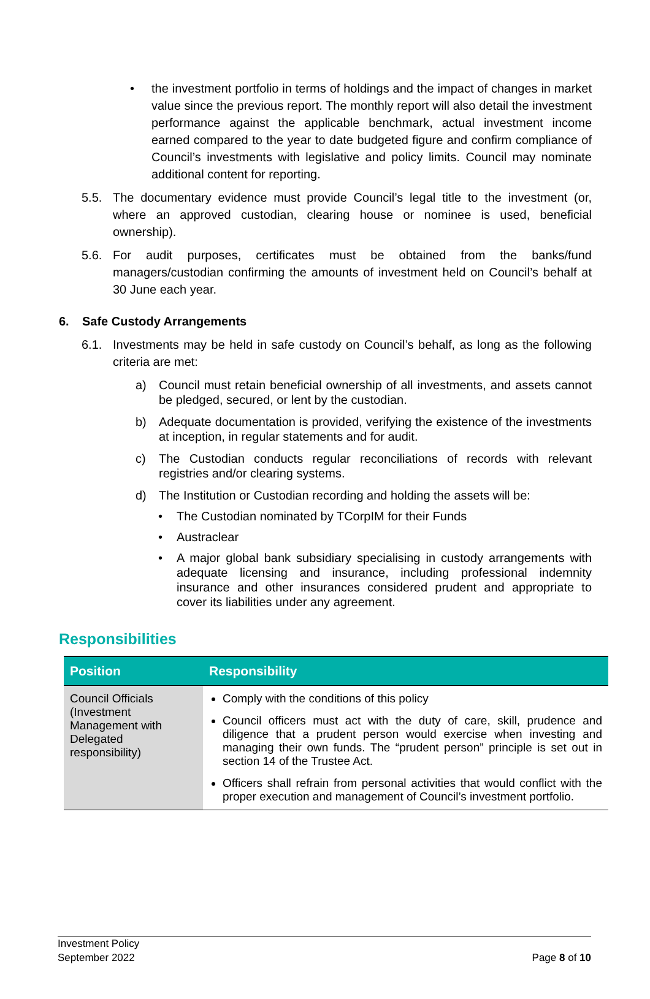• the investment portfolio in terms of holdings and the impact of changes in market value since the previous report. The monthly report will also detail the investment performance against the applicable benchmark, actual investment income earned compared to the year to date budgeted figure and confirm compliance of Council’s investments with legislative and policy limits. Council may nominate additional content for reporting.
5.5. The documentary evidence must provide Council’s legal title to the investment (or, where an approved custodian, clearing house or nominee is used, beneficial ownership).
5.6. For audit purposes, certificates must be obtained from the banks/fund managers/custodian confirming the amounts of investment held on Council’s behalf at 30 June each year.
6. Safe Custody Arrangements
6.1. Investments may be held in safe custody on Council’s behalf, as long as the following criteria are met:
a) Council must retain beneficial ownership of all investments, and assets cannot be pledged, secured, or lent by the custodian.
b) Adequate documentation is provided, verifying the existence of the investments at inception, in regular statements and for audit.
c) The Custodian conducts regular reconciliations of records with relevant registries and/or clearing systems.
d) The Institution or Custodian recording and holding the assets will be:
• The Custodian nominated by TCorpIM for their Funds
• Austraclear
• A major global bank subsidiary specialising in custody arrangements with adequate licensing and insurance, including professional indemnity insurance and other insurances considered prudent and appropriate to cover its liabilities under any agreement.
Responsibilities
| Position | Responsibility |
| --- | --- |
| Council Officials (Investment Management with Delegated responsibility) | Comply with the conditions of this policy Council officers must act with the duty of care, skill, prudence and diligence that a prudent person would exercise when investing and managing their own funds. The “prudent person” principle is set out in section 14 of the Trustee Act. Officers shall refrain from personal activities that would conflict with the proper execution and management of Council’s investment portfolio. |
Investment Policy
September 2022
Page 8 of 10